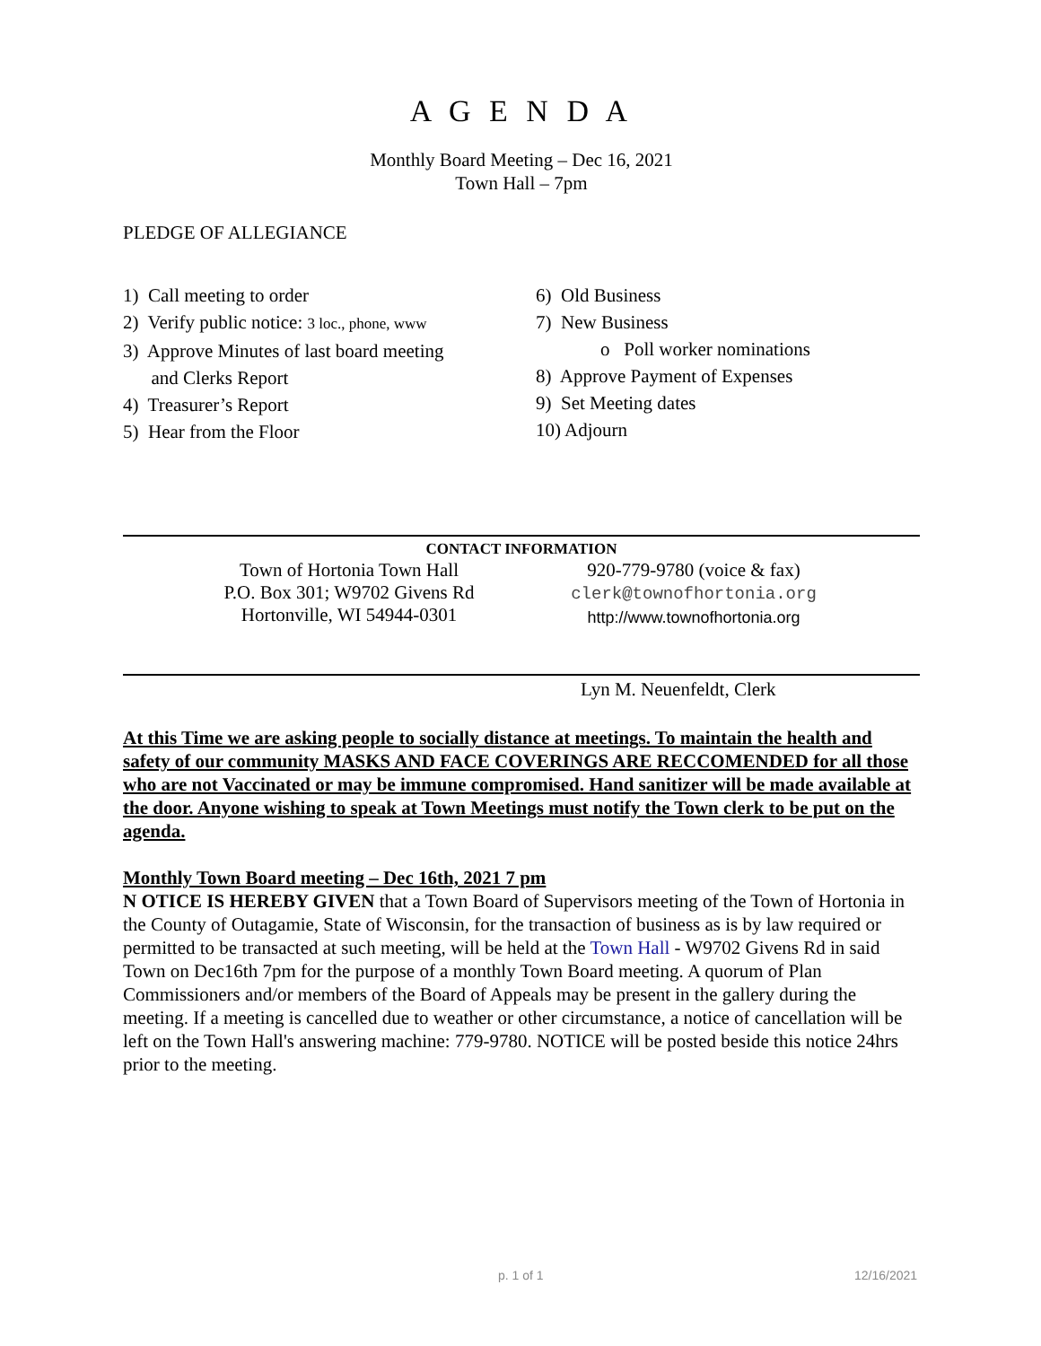A G E N D A
Monthly Board Meeting – Dec 16, 2021
Town Hall – 7pm
PLEDGE OF ALLEGIANCE
1) Call meeting to order
2) Verify public notice: 3 loc., phone, www
3) Approve Minutes of last board meeting
and Clerks Report
4) Treasurer’s Report
5) Hear from the Floor
6) Old Business
7) New Business
o Poll worker nominations
8) Approve Payment of Expenses
9) Set Meeting dates
10) Adjourn
CONTACT INFORMATION
Town of Hortonia Town Hall
P.O. Box 301; W9702 Givens Rd
Hortonville, WI 54944-0301
920-779-9780 (voice & fax)
clerk@townofhortonia.org
http://www.townofhortonia.org
Lyn M. Neuenfeldt, Clerk
At this Time we are asking people to socially distance at meetings. To maintain the health and safety of our community MASKS AND FACE COVERINGS ARE RECCOMENDED for all those who are not Vaccinated or may be immune compromised. Hand sanitizer will be made available at the door. Anyone wishing to speak at Town Meetings must notify the Town clerk to be put on the agenda.
Monthly Town Board meeting – Dec 16th, 2021 7 pm
N OTICE IS HEREBY GIVEN that a Town Board of Supervisors meeting of the Town of Hortonia in the County of Outagamie, State of Wisconsin, for the transaction of business as is by law required or permitted to be transacted at such meeting, will be held at the Town Hall - W9702 Givens Rd in said Town on Dec16th 7pm for the purpose of a monthly Town Board meeting. A quorum of Plan Commissioners and/or members of the Board of Appeals may be present in the gallery during the meeting. If a meeting is cancelled due to weather or other circumstance, a notice of cancellation will be left on the Town Hall's answering machine: 779-9780. NOTICE will be posted beside this notice 24hrs prior to the meeting.
p. 1 of 1 12/16/2021